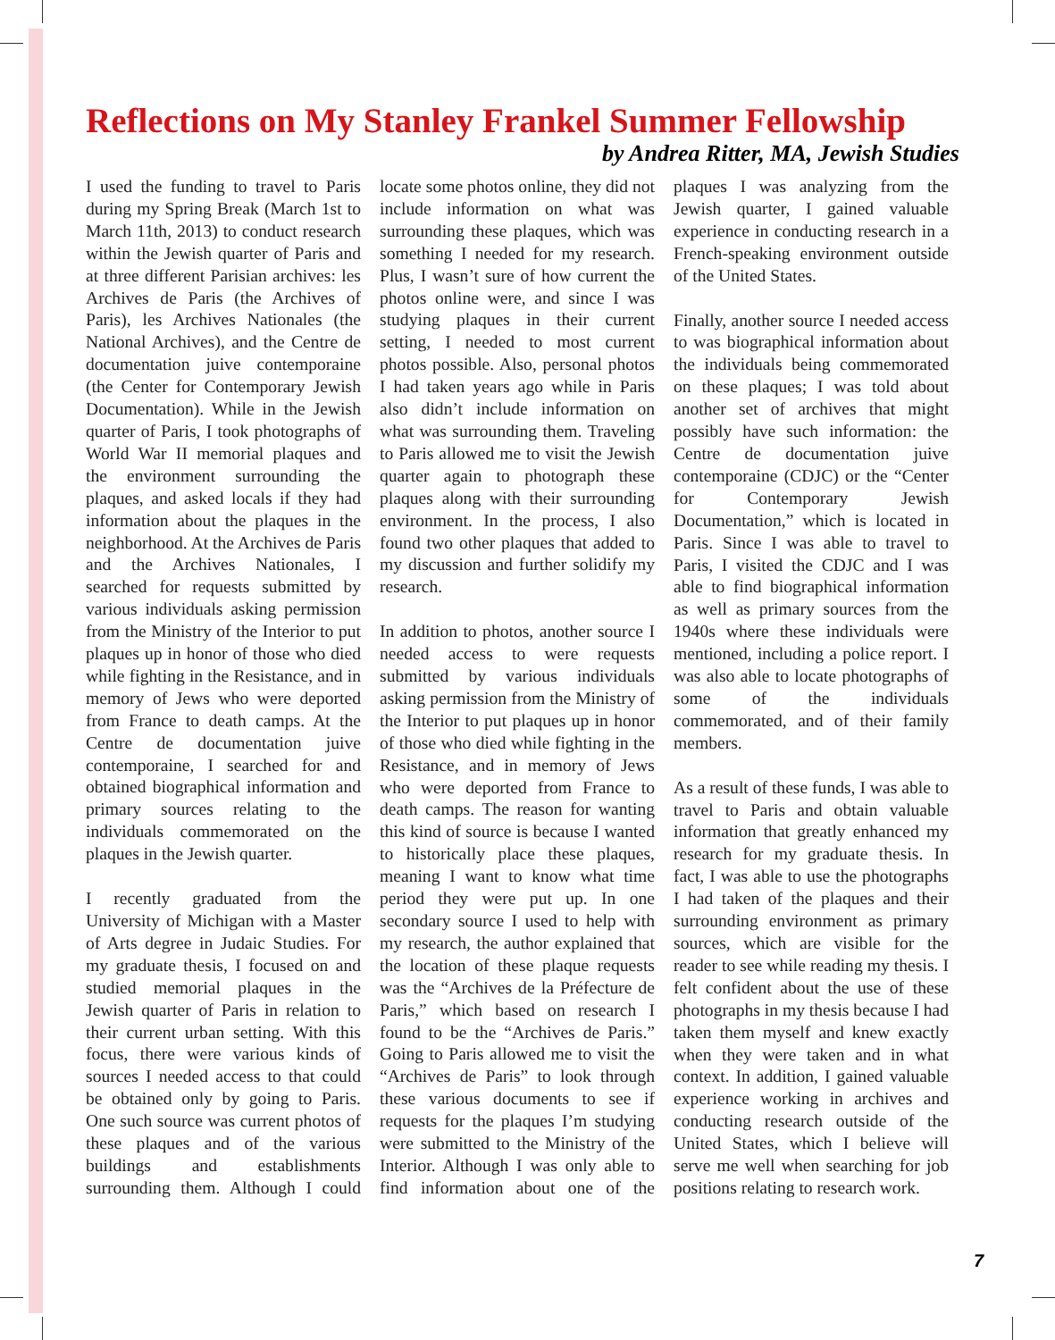Reflections on My Stanley Frankel Summer Fellowship
by Andrea Ritter, MA, Jewish Studies
I used the funding to travel to Paris during my Spring Break (March 1st to March 11th, 2013) to conduct research within the Jewish quarter of Paris and at three different Parisian archives: les Archives de Paris (the Archives of Paris), les Archives Nationales (the National Archives), and the Centre de documentation juive contemporaine (the Center for Contemporary Jewish Documentation). While in the Jewish quarter of Paris, I took photographs of World War II memorial plaques and the environment surrounding the plaques, and asked locals if they had information about the plaques in the neighborhood. At the Archives de Paris and the Archives Nationales, I searched for requests submitted by various individuals asking permission from the Ministry of the Interior to put plaques up in honor of those who died while fighting in the Resistance, and in memory of Jews who were deported from France to death camps. At the Centre de documentation juive contemporaine, I searched for and obtained biographical information and primary sources relating to the individuals commemorated on the plaques in the Jewish quarter.
I recently graduated from the University of Michigan with a Master of Arts degree in Judaic Studies. For my graduate thesis, I focused on and studied memorial plaques in the Jewish quarter of Paris in relation to their current urban setting. With this focus, there were various kinds of sources I needed access to that could be obtained only by going to Paris. One such source was current photos of these plaques and of the various buildings and establishments surrounding them. Although I could locate some photos online, they did not include information on what was surrounding these plaques, which was something I needed for my research. Plus, I wasn’t sure of how current the photos online were, and since I was studying plaques in their current setting, I needed to most current photos possible. Also, personal photos I had taken years ago while in Paris also didn’t include information on what was surrounding them. Traveling to Paris allowed me to visit the Jewish quarter again to photograph these plaques along with their surrounding environment. In the process, I also found two other plaques that added to my discussion and further solidify my research.
In addition to photos, another source I needed access to were requests submitted by various individuals asking permission from the Ministry of the Interior to put plaques up in honor of those who died while fighting in the Resistance, and in memory of Jews who were deported from France to death camps. The reason for wanting this kind of source is because I wanted to historically place these plaques, meaning I want to know what time period they were put up. In one secondary source I used to help with my research, the author explained that the location of these plaque requests was the “Archives de la Préfecture de Paris,” which based on research I found to be the “Archives de Paris.” Going to Paris allowed me to visit the “Archives de Paris” to look through these various documents to see if requests for the plaques I’m studying were submitted to the Ministry of the Interior. Although I was only able to find information about one of the plaques I was analyzing from the Jewish quarter, I gained valuable experience in conducting research in a French-speaking environment outside of the United States.
Finally, another source I needed access to was biographical information about the individuals being commemorated on these plaques; I was told about another set of archives that might possibly have such information: the Centre de documentation juive contemporaine (CDJC) or the “Center for Contemporary Jewish Documentation,” which is located in Paris. Since I was able to travel to Paris, I visited the CDJC and I was able to find biographical information as well as primary sources from the 1940s where these individuals were mentioned, including a police report. I was also able to locate photographs of some of the individuals commemorated, and of their family members.
As a result of these funds, I was able to travel to Paris and obtain valuable information that greatly enhanced my research for my graduate thesis. In fact, I was able to use the photographs I had taken of the plaques and their surrounding environment as primary sources, which are visible for the reader to see while reading my thesis. I felt confident about the use of these photographs in my thesis because I had taken them myself and knew exactly when they were taken and in what context. In addition, I gained valuable experience working in archives and conducting research outside of the United States, which I believe will serve me well when searching for job positions relating to research work.
7